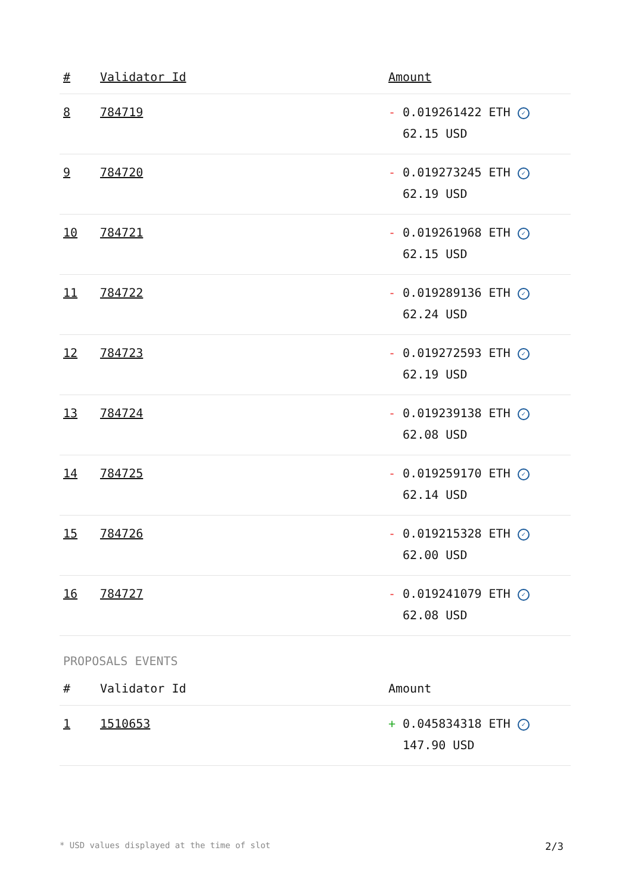| # | Validator Id | Amount |
| --- | --- | --- |
| 8 | 784719 | - 0.019261422 ETH ✓ 62.15 USD |
| 9 | 784720 | - 0.019273245 ETH ✓ 62.19 USD |
| 10 | 784721 | - 0.019261968 ETH ✓ 62.15 USD |
| 11 | 784722 | - 0.019289136 ETH ✓ 62.24 USD |
| 12 | 784723 | - 0.019272593 ETH ✓ 62.19 USD |
| 13 | 784724 | - 0.019239138 ETH ✓ 62.08 USD |
| 14 | 784725 | - 0.019259170 ETH ✓ 62.14 USD |
| 15 | 784726 | - 0.019215328 ETH ✓ 62.00 USD |
| 16 | 784727 | - 0.019241079 ETH ✓ 62.08 USD |
PROPOSALS EVENTS
| # | Validator Id | Amount |
| --- | --- | --- |
| 1 | 1510653 | + 0.045834318 ETH ✓ 147.90 USD |
* USD values displayed at the time of slot 2/3